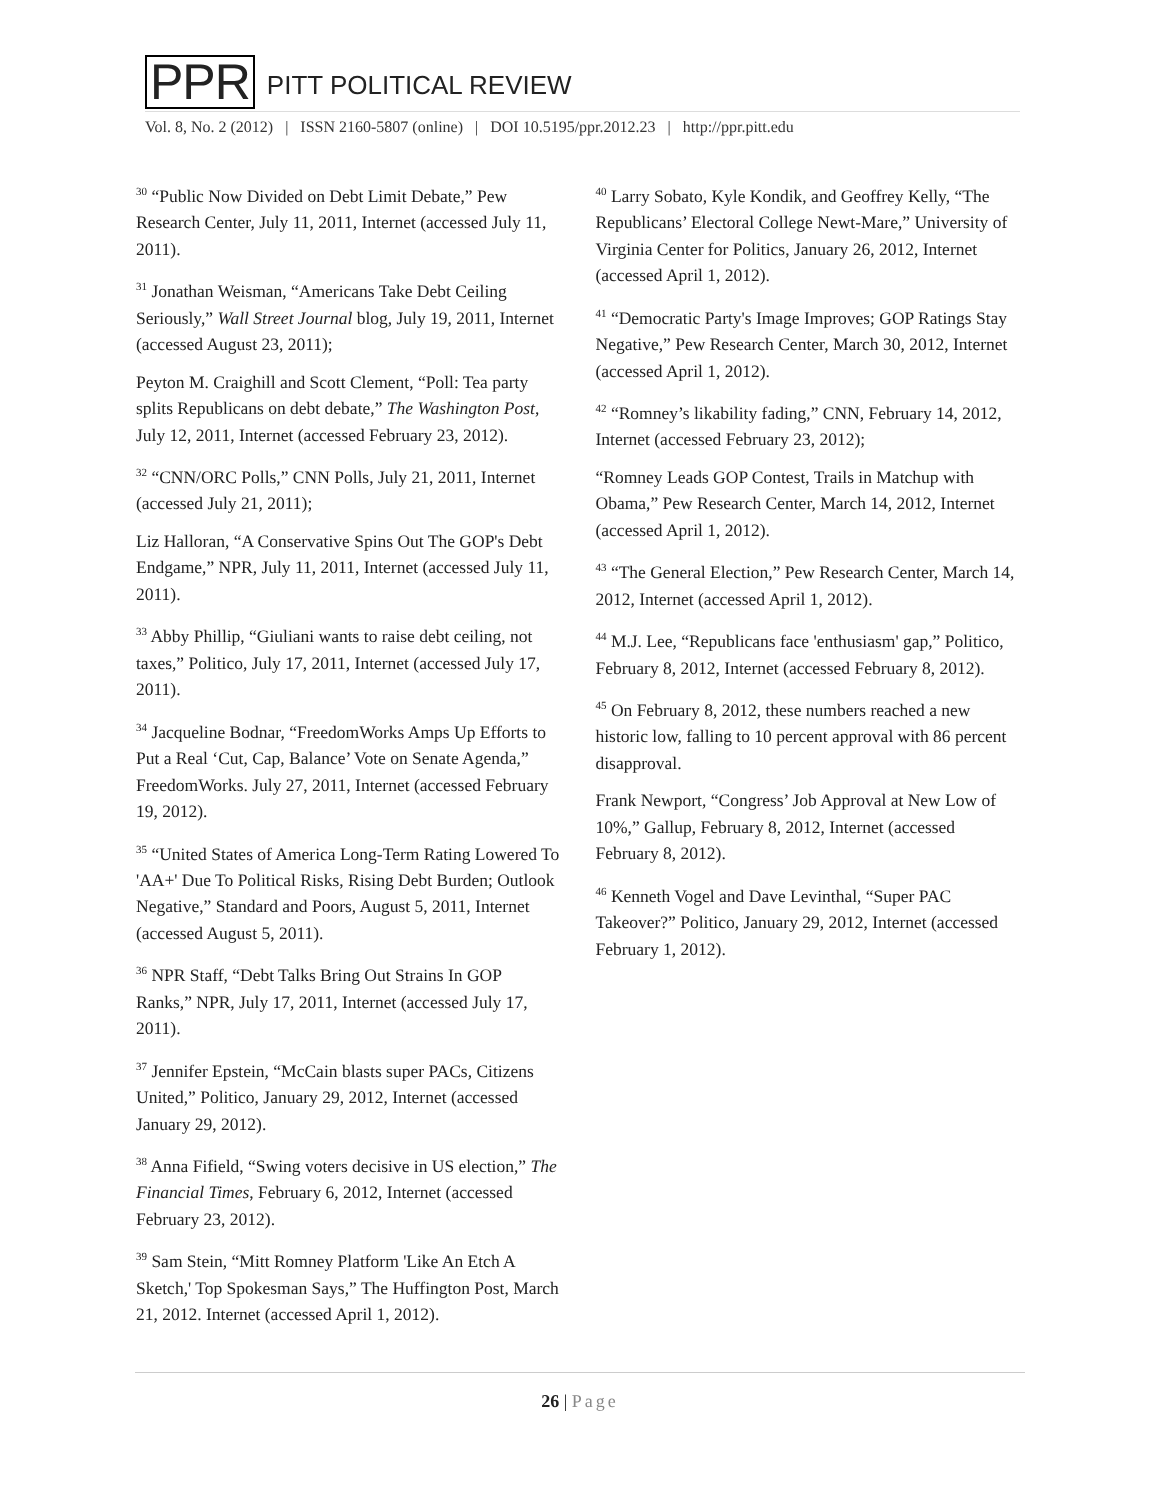PPR
PITT POLITICAL REVIEW
Vol. 8, No. 2 (2012) | ISSN 2160-5807 (online) | DOI 10.5195/ppr.2012.23 | http://ppr.pitt.edu
<sup>30</sup> “Public Now Divided on Debt Limit Debate,” Pew Research Center, July 11, 2011, Internet (accessed July 11, 2011).
<sup>31</sup> Jonathan Weisman, “Americans Take Debt Ceiling Seriously,” Wall Street Journal blog, July 19, 2011, Internet (accessed August 23, 2011);
Peyton M. Craighill and Scott Clement, “Poll: Tea party splits Republicans on debt debate,” The Washington Post, July 12, 2011, Internet (accessed February 23, 2012).
<sup>32</sup> “CNN/ORC Polls,” CNN Polls, July 21, 2011, Internet (accessed July 21, 2011);
Liz Halloran, “A Conservative Spins Out The GOP's Debt Endgame,” NPR, July 11, 2011, Internet (accessed July 11, 2011).
<sup>33</sup> Abby Phillip, “Giuliani wants to raise debt ceiling, not taxes,” Politico, July 17, 2011, Internet (accessed July 17, 2011).
<sup>34</sup> Jacqueline Bodnar, “FreedomWorks Amps Up Efforts to Put a Real ‘Cut, Cap, Balance’ Vote on Senate Agenda,” FreedomWorks. July 27, 2011, Internet (accessed February 19, 2012).
<sup>35</sup> “United States of America Long-Term Rating Lowered To 'AA+' Due To Political Risks, Rising Debt Burden; Outlook Negative,” Standard and Poors, August 5, 2011, Internet (accessed August 5, 2011).
<sup>36</sup> NPR Staff, “Debt Talks Bring Out Strains In GOP Ranks,” NPR, July 17, 2011, Internet (accessed July 17, 2011).
<sup>37</sup> Jennifer Epstein, “McCain blasts super PACs, Citizens United,” Politico, January 29, 2012, Internet (accessed January 29, 2012).
<sup>38</sup> Anna Fifield, “Swing voters decisive in US election,” The Financial Times, February 6, 2012, Internet (accessed February 23, 2012).
<sup>39</sup> Sam Stein, “Mitt Romney Platform 'Like An Etch A Sketch,' Top Spokesman Says,” The Huffington Post, March 21, 2012. Internet (accessed April 1, 2012).
<sup>40</sup> Larry Sobato, Kyle Kondik, and Geoffrey Kelly, “The Republicans’ Electoral College Newt-Mare,” University of Virginia Center for Politics, January 26, 2012, Internet (accessed April 1, 2012).
<sup>41</sup> “Democratic Party's Image Improves; GOP Ratings Stay Negative,” Pew Research Center, March 30, 2012, Internet (accessed April 1, 2012).
<sup>42</sup> “Romney’s likability fading,” CNN, February 14, 2012, Internet (accessed February 23, 2012);
“Romney Leads GOP Contest, Trails in Matchup with Obama,” Pew Research Center, March 14, 2012, Internet (accessed April 1, 2012).
<sup>43</sup> “The General Election,” Pew Research Center, March 14, 2012, Internet (accessed April 1, 2012).
<sup>44</sup> M.J. Lee, “Republicans face 'enthusiasm' gap,” Politico, February 8, 2012, Internet (accessed February 8, 2012).
<sup>45</sup> On February 8, 2012, these numbers reached a new historic low, falling to 10 percent approval with 86 percent disapproval.
Frank Newport, “Congress’ Job Approval at New Low of 10%,” Gallup, February 8, 2012, Internet (accessed February 8, 2012).
<sup>46</sup> Kenneth Vogel and Dave Levinthal, “Super PAC Takeover?” Politico, January 29, 2012, Internet (accessed February 1, 2012).
26 | Page